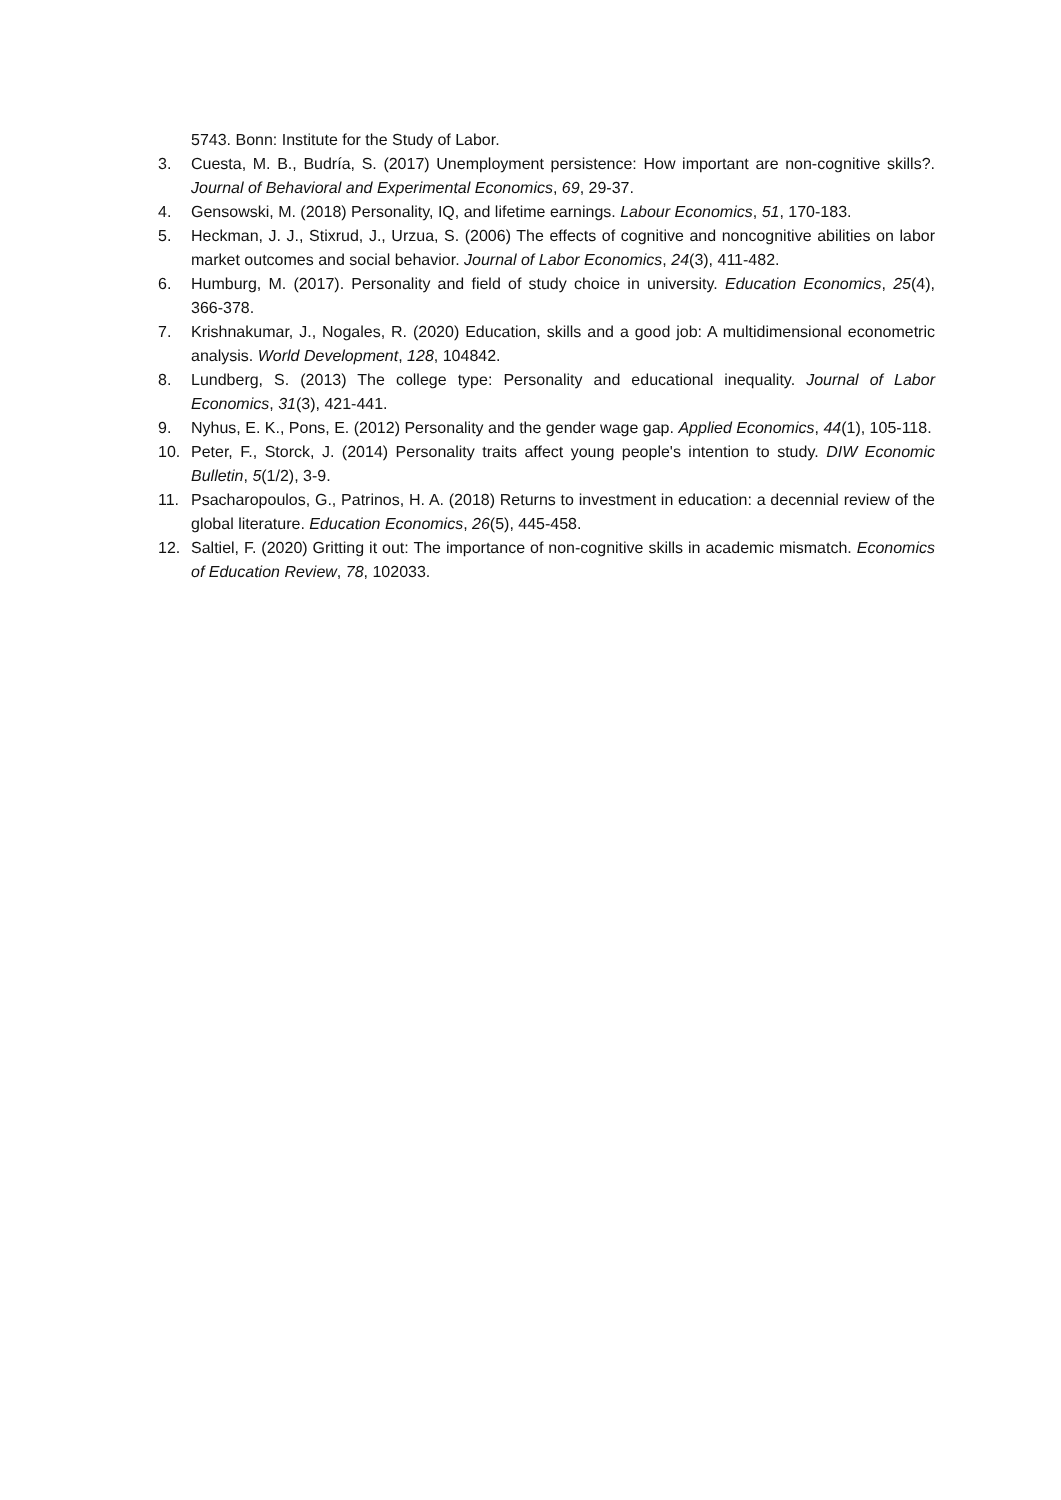5743. Bonn: Institute for the Study of Labor.
3. Cuesta, M. B., Budría, S. (2017) Unemployment persistence: How important are non-cognitive skills?. Journal of Behavioral and Experimental Economics, 69, 29-37.
4. Gensowski, M. (2018) Personality, IQ, and lifetime earnings. Labour Economics, 51, 170-183.
5. Heckman, J. J., Stixrud, J., Urzua, S. (2006) The effects of cognitive and noncognitive abilities on labor market outcomes and social behavior. Journal of Labor Economics, 24(3), 411-482.
6. Humburg, M. (2017). Personality and field of study choice in university. Education Economics, 25(4), 366-378.
7. Krishnakumar, J., Nogales, R. (2020) Education, skills and a good job: A multidimensional econometric analysis. World Development, 128, 104842.
8. Lundberg, S. (2013) The college type: Personality and educational inequality. Journal of Labor Economics, 31(3), 421-441.
9. Nyhus, E. K., Pons, E. (2012) Personality and the gender wage gap. Applied Economics, 44(1), 105-118.
10. Peter, F., Storck, J. (2014) Personality traits affect young people's intention to study. DIW Economic Bulletin, 5(1/2), 3-9.
11. Psacharopoulos, G., Patrinos, H. A. (2018) Returns to investment in education: a decennial review of the global literature. Education Economics, 26(5), 445-458.
12. Saltiel, F. (2020) Gritting it out: The importance of non-cognitive skills in academic mismatch. Economics of Education Review, 78, 102033.